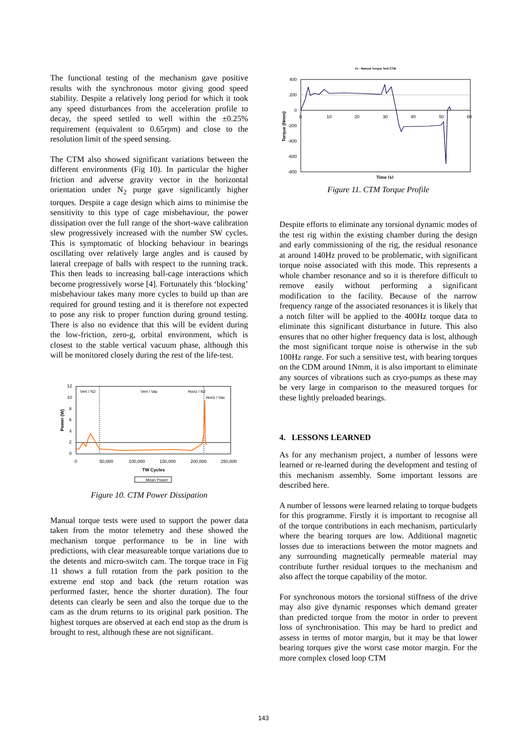The functional testing of the mechanism gave positive results with the synchronous motor giving good speed stability. Despite a relatively long period for which it took any speed disturbances from the acceleration profile to decay, the speed settled to well within the ±0.25% requirement (equivalent to 0.65rpm) and close to the resolution limit of the speed sensing.
The CTM also showed significant variations between the different environments (Fig 10). In particular the higher friction and adverse gravity vector in the horizontal orientation under N<sub>2</sub> purge gave significantly higher torques. Despite a cage design which aims to minimise the sensitivity to this type of cage misbehaviour, the power dissipation over the full range of the short-wave calibration slew progressively increased with the number SW cycles. This is symptomatic of blocking behaviour in bearings oscillating over relatively large angles and is caused by lateral creepage of balls with respect to the running track. This then leads to increasing ball-cage interactions which become progressively worse [4]. Fortunately this ‘blocking’ misbehaviour takes many more cycles to build up than are required for ground testing and it is therefore not expected to pose any risk to proper function during ground testing. There is also no evidence that this will be evident during the low-friction, zero-g, orbital environment, which is closest to the stable vertical vacuum phase, although this will be monitored closely during the rest of the life-test.
12
10
8
6
4
2
0
0
50,000
100,000
150,000
200,000
250,000
TW Cycles
Power (W)
Vert / N2
Vert / Vac
Horiz / N2
Horiz / Vac
Mean Power
Figure 10. CTM Power Dissipation
Manual torque tests were used to support the power data taken from the motor telemetry and these showed the mechanism torque performance to be in line with predictions, with clear measureable torque variations due to the detents and micro-switch cam. The torque trace in Fig 11 shows a full rotation from the park position to the extreme end stop and back (the return rotation was performed faster, hence the shorter duration). The four detents can clearly be seen and also the torque due to the cam as the drum returns to its original park position. The highest torques are observed at each end stop as the drum is brought to rest, although these are not significant.
#1 - Manual Torque Test CTM
400
200
0
-200
-400
-600
-800
0
10
20
30
40
50
60
Time (s)
Torque (Nmm)
Figure 11. CTM Torque Profile
Despite efforts to eliminate any torsional dynamic modes of the test rig within the existing chamber during the design and early commissioning of the rig, the residual resonance at around 140Hz proved to be problematic, with significant torque noise associated with this mode. This represents a whole chamber resonance and so it is therefore difficult to remove easily without performing a significant modification to the facility. Because of the narrow frequency range of the associated resonances it is likely that a notch filter will be applied to the 400Hz torque data to eliminate this significant disturbance in future. This also ensures that no other higher frequency data is lost, although the most significant torque noise is otherwise in the sub 100Hz range. For such a sensitive test, with bearing torques on the CDM around 1Nmm, it is also important to eliminate any sources of vibrations such as cryo-pumps as these may be very large in comparison to the measured torques for these lightly preloaded bearings.
4. LESSONS LEARNED
As for any mechanism project, a number of lessons were learned or re-learned during the development and testing of this mechanism assembly. Some important lessons are described here.
A number of lessons were learned relating to torque budgets for this programme. Firstly it is important to recognise all of the torque contributions in each mechanism, particularly where the bearing torques are low. Additional magnetic losses due to interactions between the motor magnets and any surrounding magnetically permeable material may contribute further residual torques to the mechanism and also affect the torque capability of the motor.
For synchronous motors the torsional stiffness of the drive may also give dynamic responses which demand greater than predicted torque from the motor in order to prevent loss of synchronisation. This may be hard to predict and assess in terms of motor margin, but it may be that lower bearing torques give the worst case motor margin. For the more complex closed loop CTM
143